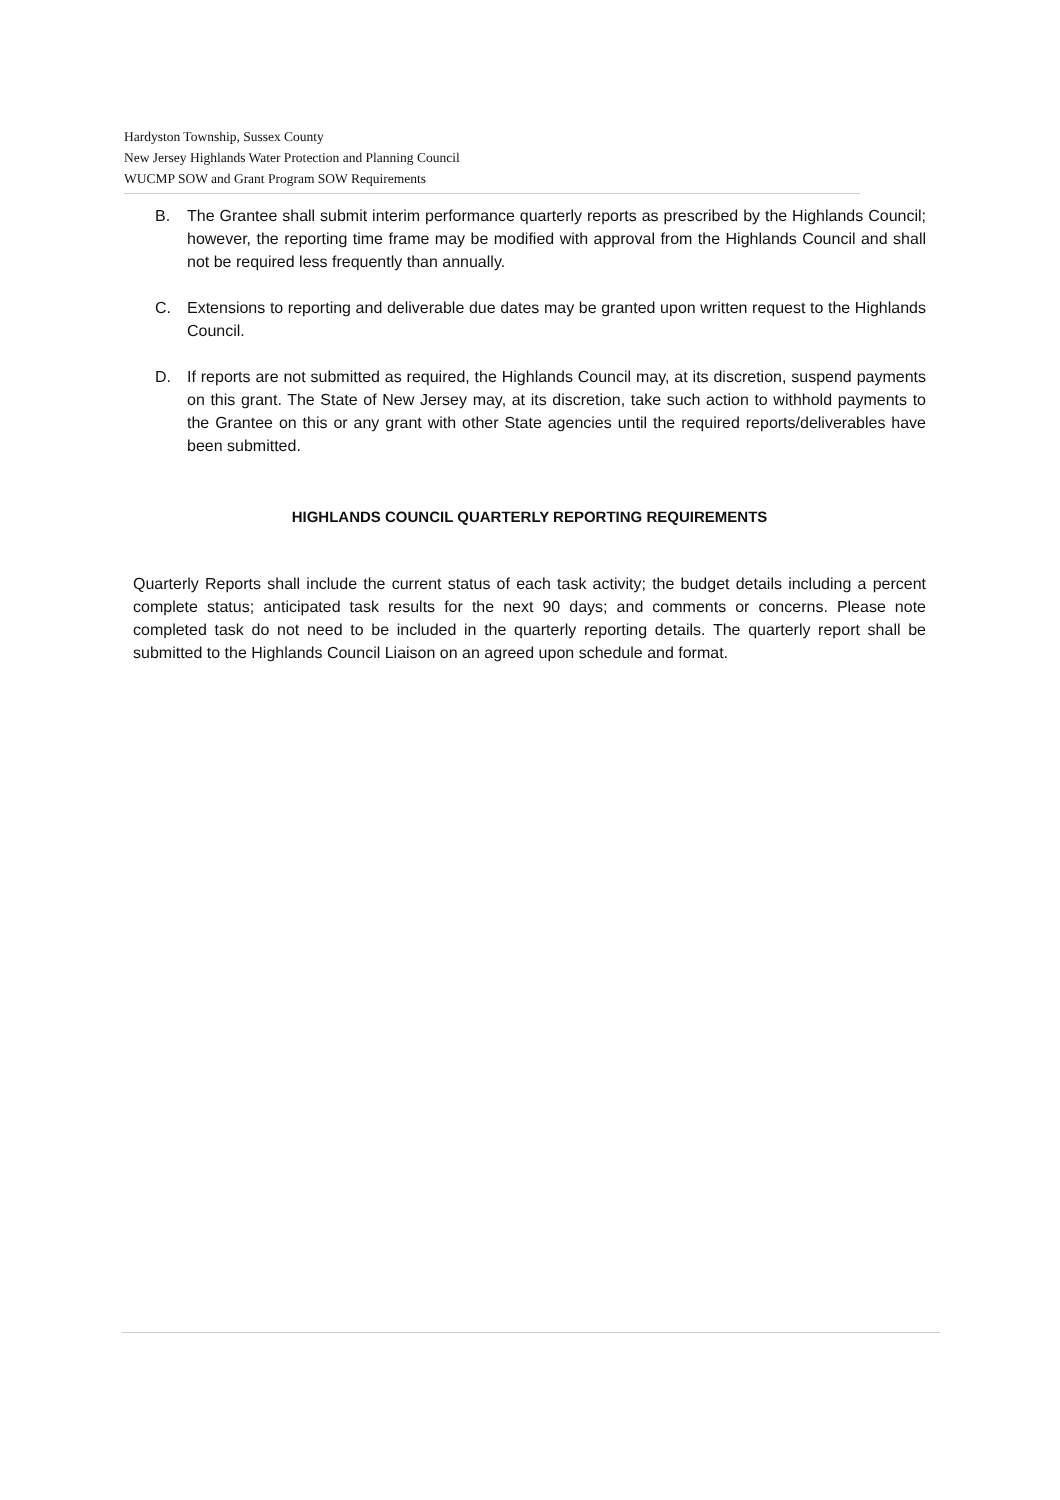Hardyston Township, Sussex County
New Jersey Highlands Water Protection and Planning Council
WUCMP SOW and Grant Program SOW Requirements
B. The Grantee shall submit interim performance quarterly reports as prescribed by the Highlands Council; however, the reporting time frame may be modified with approval from the Highlands Council and shall not be required less frequently than annually.
C. Extensions to reporting and deliverable due dates may be granted upon written request to the Highlands Council.
D. If reports are not submitted as required, the Highlands Council may, at its discretion, suspend payments on this grant. The State of New Jersey may, at its discretion, take such action to withhold payments to the Grantee on this or any grant with other State agencies until the required reports/deliverables have been submitted.
HIGHLANDS COUNCIL QUARTERLY REPORTING REQUIREMENTS
Quarterly Reports shall include the current status of each task activity; the budget details including a percent complete status; anticipated task results for the next 90 days; and comments or concerns. Please note completed task do not need to be included in the quarterly reporting details. The quarterly report shall be submitted to the Highlands Council Liaison on an agreed upon schedule and format.